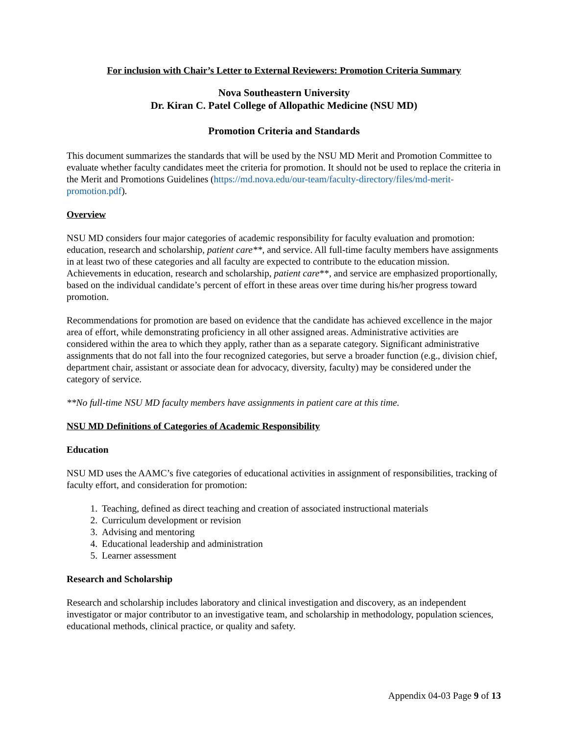For inclusion with Chair’s Letter to External Reviewers: Promotion Criteria Summary
Nova Southeastern University
Dr. Kiran C. Patel College of Allopathic Medicine (NSU MD)
Promotion Criteria and Standards
This document summarizes the standards that will be used by the NSU MD Merit and Promotion Committee to evaluate whether faculty candidates meet the criteria for promotion. It should not be used to replace the criteria in the Merit and Promotions Guidelines (https://md.nova.edu/our-team/faculty-directory/files/md-merit-promotion.pdf).
Overview
NSU MD considers four major categories of academic responsibility for faculty evaluation and promotion: education, research and scholarship, patient care**, and service. All full-time faculty members have assignments in at least two of these categories and all faculty are expected to contribute to the education mission. Achievements in education, research and scholarship, patient care**, and service are emphasized proportionally, based on the individual candidate’s percent of effort in these areas over time during his/her progress toward promotion.
Recommendations for promotion are based on evidence that the candidate has achieved excellence in the major area of effort, while demonstrating proficiency in all other assigned areas. Administrative activities are considered within the area to which they apply, rather than as a separate category. Significant administrative assignments that do not fall into the four recognized categories, but serve a broader function (e.g., division chief, department chair, assistant or associate dean for advocacy, diversity, faculty) may be considered under the category of service.
**No full-time NSU MD faculty members have assignments in patient care at this time.
NSU MD Definitions of Categories of Academic Responsibility
Education
NSU MD uses the AAMC’s five categories of educational activities in assignment of responsibilities, tracking of faculty effort, and consideration for promotion:
1. Teaching, defined as direct teaching and creation of associated instructional materials
2. Curriculum development or revision
3. Advising and mentoring
4. Educational leadership and administration
5. Learner assessment
Research and Scholarship
Research and scholarship includes laboratory and clinical investigation and discovery, as an independent investigator or major contributor to an investigative team, and scholarship in methodology, population sciences, educational methods, clinical practice, or quality and safety.
Appendix 04-03 Page 9 of 13